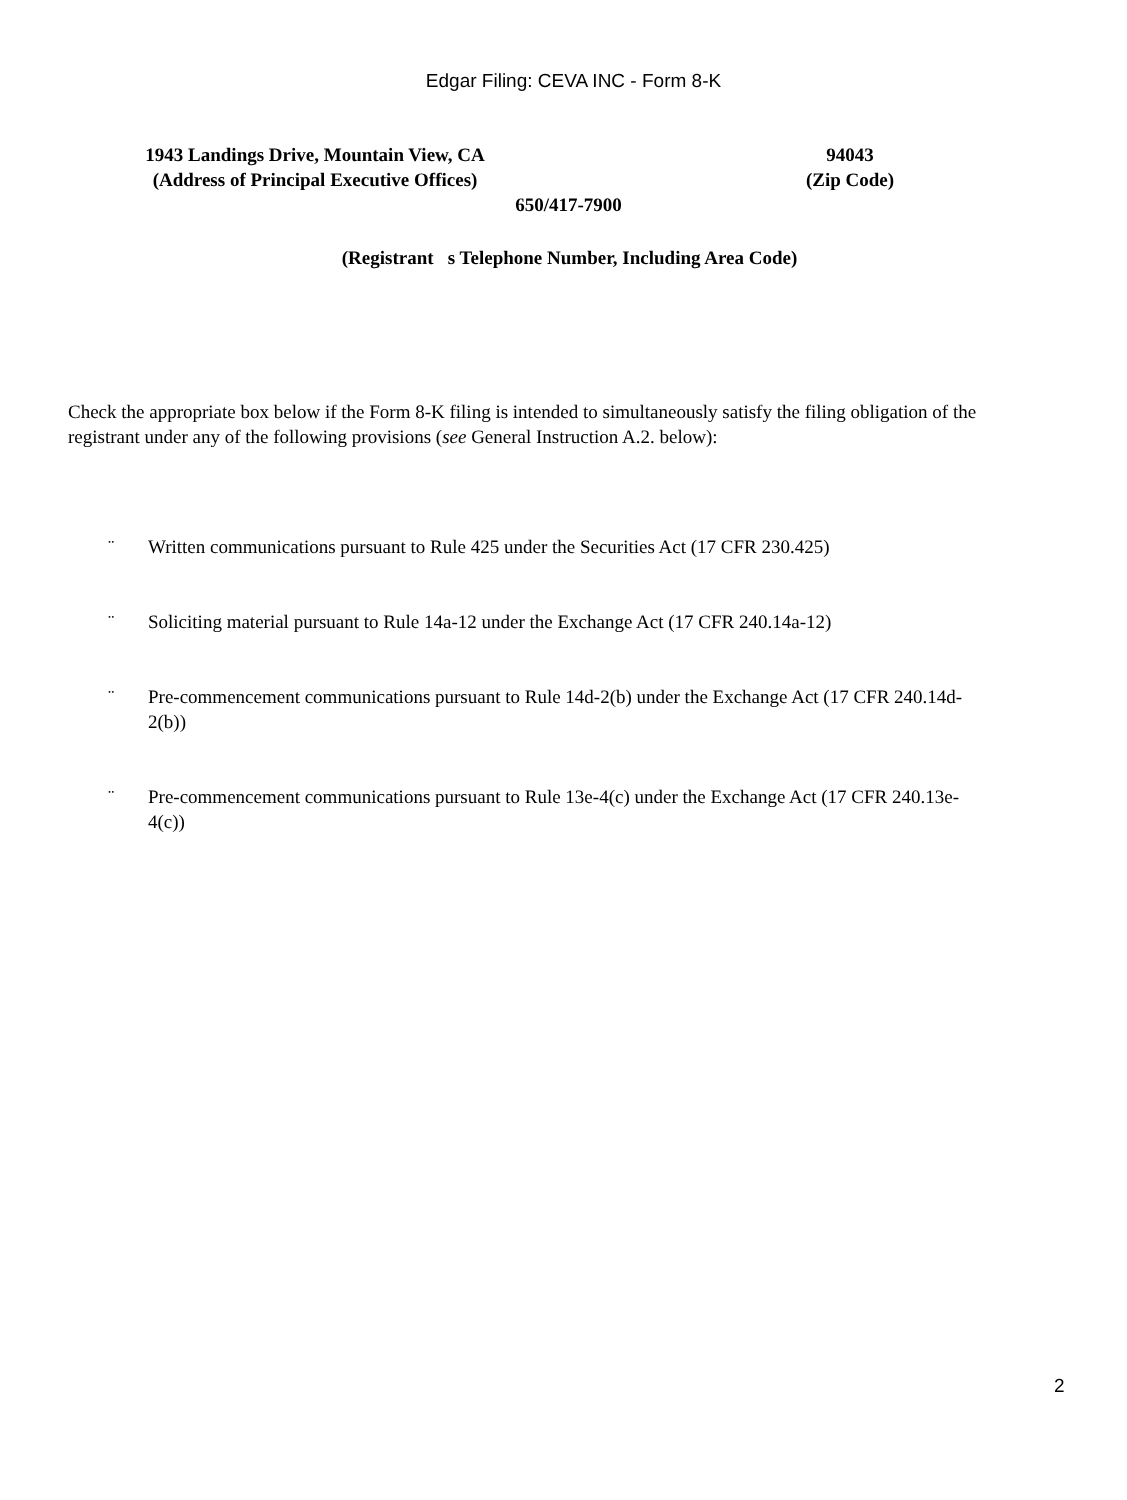Edgar Filing: CEVA INC - Form 8-K
1943 Landings Drive, Mountain View, CA
(Address of Principal Executive Offices)
94043
(Zip Code)
650/417-7900
(Registrant s Telephone Number, Including Area Code)
Check the appropriate box below if the Form 8-K filing is intended to simultaneously satisfy the filing obligation of the registrant under any of the following provisions (see General Instruction A.2. below):
¨ Written communications pursuant to Rule 425 under the Securities Act (17 CFR 230.425)
¨ Soliciting material pursuant to Rule 14a-12 under the Exchange Act (17 CFR 240.14a-12)
¨ Pre-commencement communications pursuant to Rule 14d-2(b) under the Exchange Act (17 CFR 240.14d-2(b))
¨ Pre-commencement communications pursuant to Rule 13e-4(c) under the Exchange Act (17 CFR 240.13e-4(c))
2